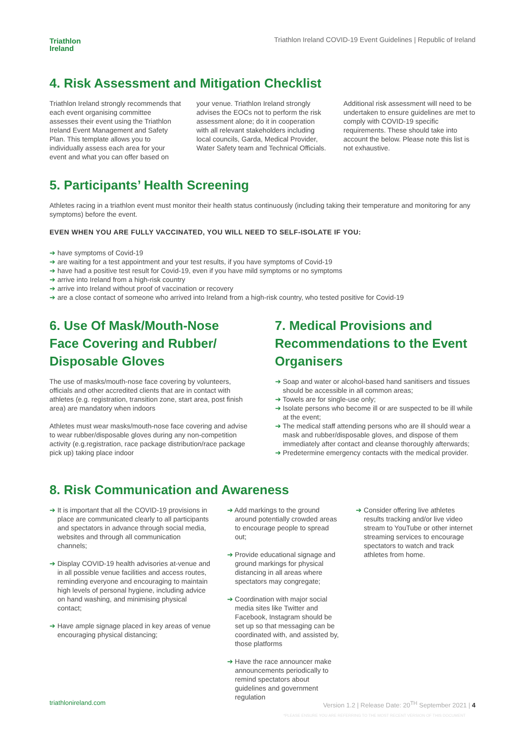Triathlon
Ireland
Triathlon Ireland COVID-19 Event Guidelines | Republic of Ireland
4. Risk Assessment and Mitigation Checklist
Triathlon Ireland strongly recommends that each event organising committee assesses their event using the Triathlon Ireland Event Management and Safety Plan. This template allows you to individually assess each area for your event and what you can offer based on
your venue. Triathlon Ireland strongly advises the EOCs not to perform the risk assessment alone; do it in cooperation with all relevant stakeholders including local councils, Garda, Medical Provider, Water Safety team and Technical Officials.
Additional risk assessment will need to be undertaken to ensure guidelines are met to comply with COVID-19 specific requirements. These should take into account the below. Please note this list is not exhaustive.
5. Participants’ Health Screening
Athletes racing in a triathlon event must monitor their health status continuously (including taking their temperature and monitoring for any symptoms) before the event.
EVEN WHEN YOU ARE FULLY VACCINATED, YOU WILL NEED TO SELF-ISOLATE IF YOU:
➔ have symptoms of Covid-19
➔ are waiting for a test appointment and your test results, if you have symptoms of Covid-19
➔ have had a positive test result for Covid-19, even if you have mild symptoms or no symptoms
➔ arrive into Ireland from a high-risk country
➔ arrive into Ireland without proof of vaccination or recovery
➔ are a close contact of someone who arrived into Ireland from a high-risk country, who tested positive for Covid-19
6. Use Of Mask/Mouth-Nose Face Covering and Rubber/ Disposable Gloves
The use of masks/mouth-nose face covering by volunteers, officials and other accredited clients that are in contact with athletes (e.g. registration, transition zone, start area, post finish area) are mandatory when indoors
Athletes must wear masks/mouth-nose face covering and advise to wear rubber/disposable gloves during any non-competition activity (e.g.registration, race package distribution/race package pick up) taking place indoor
7. Medical Provisions and Recommendations to the Event Organisers
➔ Soap and water or alcohol-based hand sanitisers and tissues should be accessible in all common areas;
➔ Towels are for single-use only;
➔ Isolate persons who become ill or are suspected to be ill while at the event;
➔ The medical staff attending persons who are ill should wear a mask and rubber/disposable gloves, and dispose of them immediately after contact and cleanse thoroughly afterwards;
➔ Predetermine emergency contacts with the medical provider.
8. Risk Communication and Awareness
➔ It is important that all the COVID-19 provisions in place are communicated clearly to all participants and spectators in advance through social media, websites and through all communication channels;
➔ Display COVID-19 health advisories at-venue and in all possible venue facilities and access routes, reminding everyone and encouraging to maintain high levels of personal hygiene, including advice on hand washing, and minimising physical contact;
➔ Have ample signage placed in key areas of venue encouraging physical distancing;
➔ Add markings to the ground around potentially crowded areas to encourage people to spread out;
➔ Provide educational signage and ground markings for physical distancing in all areas where spectators may congregate;
➔ Coordination with major social media sites like Twitter and Facebook, Instagram should be set up so that messaging can be coordinated with, and assisted by, those platforms
➔ Have the race announcer make announcements periodically to remind spectators about guidelines and government regulation
➔ Consider offering live athletes results tracking and/or live video stream to YouTube or other internet streaming services to encourage spectators to watch and track athletes from home.
triathlonireland.com Version 1.2 | Release Date: 20<sup>TH</sup> September 2021 | 4
*PLEASE ENSURE YOU ARE REFERRING TO THE MOST RECENT VERSION OF THIS DOCUMENT